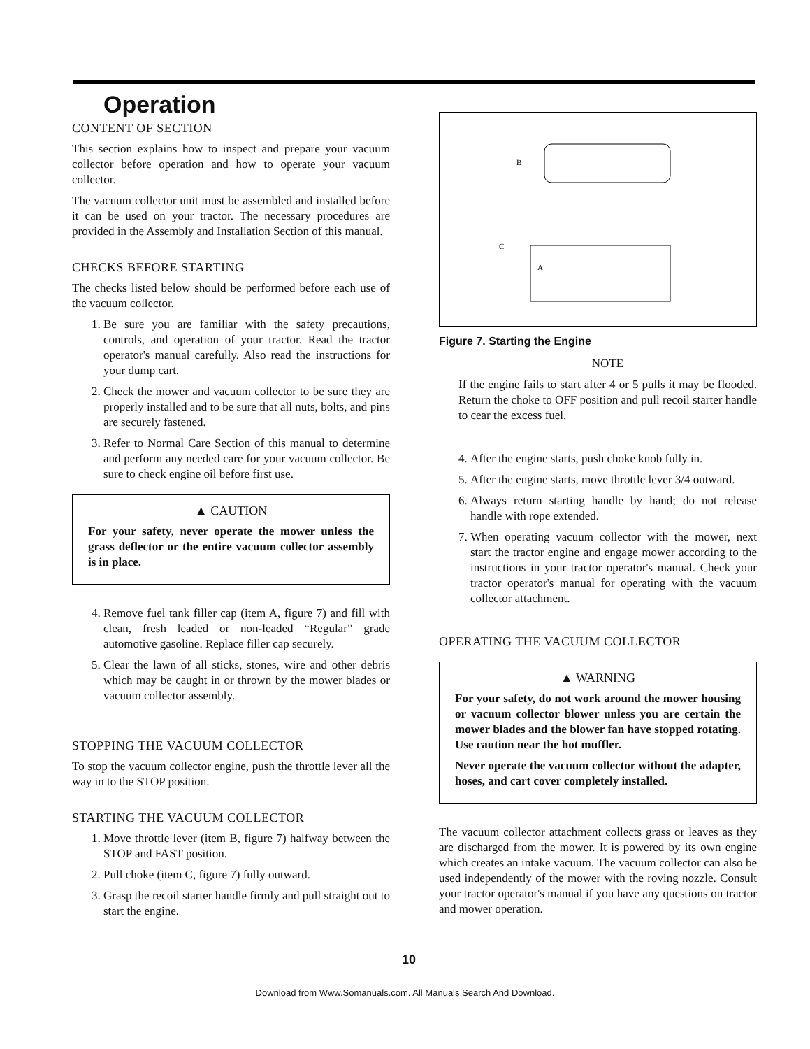Operation
CONTENT OF SECTION
This section explains how to inspect and prepare your vacuum collector before operation and how to operate your vacuum collector.
The vacuum collector unit must be assembled and installed before it can be used on your tractor. The necessary procedures are provided in the Assembly and Installation Section of this manual.
CHECKS BEFORE STARTING
The checks listed below should be performed before each use of the vacuum collector.
1. Be sure you are familiar with the safety precautions, controls, and operation of your tractor. Read the tractor operator's manual carefully. Also read the instructions for your dump cart.
2. Check the mower and vacuum collector to be sure they are properly installed and to be sure that all nuts, bolts, and pins are securely fastened.
3. Refer to Normal Care Section of this manual to determine and perform any needed care for your vacuum collector. Be sure to check engine oil before first use.
▲ CAUTION
For your safety, never operate the mower unless the grass deflector or the entire vacuum collector assembly is in place.
4. Remove fuel tank filler cap (item A, figure 7) and fill with clean, fresh leaded or non-leaded “Regular” grade automotive gasoline. Replace filler cap securely.
5. Clear the lawn of all sticks, stones, wire and other debris which may be caught in or thrown by the mower blades or vacuum collector assembly.
STOPPING THE VACUUM COLLECTOR
To stop the vacuum collector engine, push the throttle lever all the way in to the STOP position.
STARTING THE VACUUM COLLECTOR
1. Move throttle lever (item B, figure 7) halfway between the STOP and FAST position.
2. Pull choke (item C, figure 7) fully outward.
3. Grasp the recoil starter handle firmly and pull straight out to start the engine.
B
C
A
Figure 7. Starting the Engine
NOTE
If the engine fails to start after 4 or 5 pulls it may be flooded. Return the choke to OFF position and pull recoil starter handle to cear the excess fuel.
4. After the engine starts, push choke knob fully in.
5. After the engine starts, move throttle lever 3/4 outward.
6. Always return starting handle by hand; do not release handle with rope extended.
7. When operating vacuum collector with the mower, next start the tractor engine and engage mower according to the instructions in your tractor operator's manual. Check your tractor operator's manual for operating with the vacuum collector attachment.
OPERATING THE VACUUM COLLECTOR
▲ WARNING
For your safety, do not work around the mower housing or vacuum collector blower unless you are certain the mower blades and the blower fan have stopped rotating. Use caution near the hot muffler.
Never operate the vacuum collector without the adapter, hoses, and cart cover completely installed.
The vacuum collector attachment collects grass or leaves as they are discharged from the mower. It is powered by its own engine which creates an intake vacuum. The vacuum collector can also be used independently of the mower with the roving nozzle. Consult your tractor operator's manual if you have any questions on tractor and mower operation.
10
Download from Www.Somanuals.com. All Manuals Search And Download.